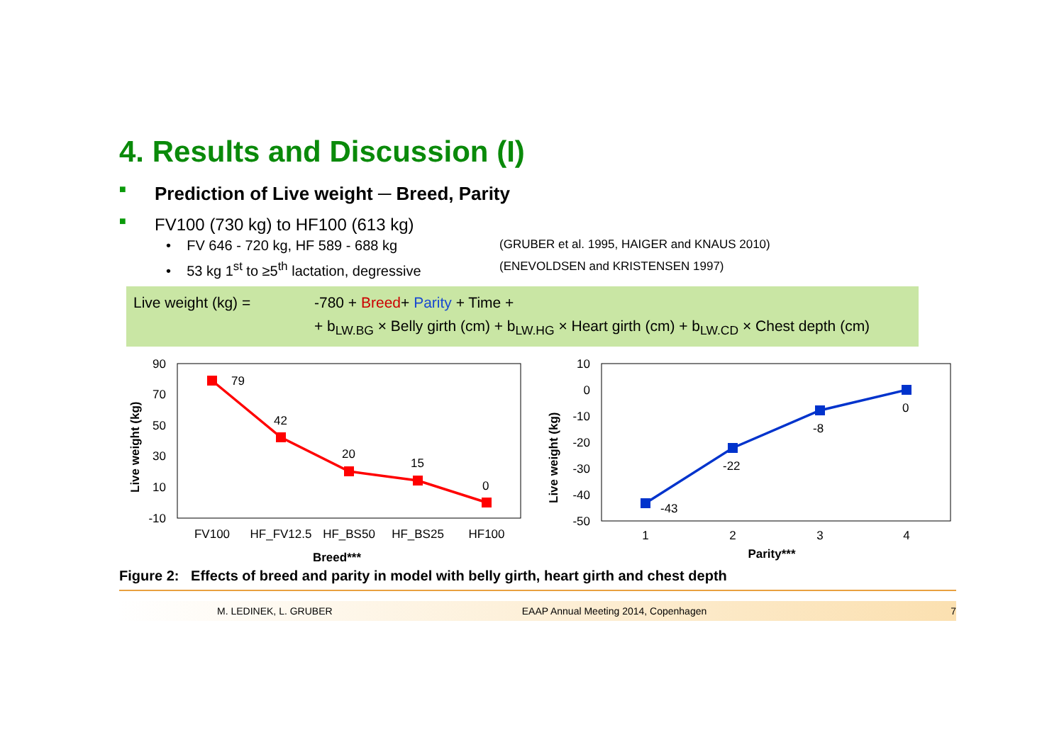4. Results and Discussion (I)
■ Prediction of Live weight ─ Breed, Parity
■ FV100 (730 kg) to HF100 (613 kg)
• FV 646 - 720 kg, HF 589 - 688 kg (GRUBER et al. 1995, HAIGER and KNAUS 2010)
• 53 kg 1<sup>st</sup> to ≥5<sup>th</sup> lactation, degressive (ENEVOLDSEN and KRISTENSEN 1997)
Live weight (kg) = -780 + Breed+ Parity + Time +
+ b<sub>LW.BG</sub> × Belly girth (cm) + b<sub>LW.HG</sub> × Heart girth (cm) + b<sub>LW.CD</sub> × Chest depth (cm)
90
70
50
30
10
-10
Live weight (kg)
79
42
20
15
0
FV100
HF_FV12.5
HF_BS50
HF_BS25
HF100
Breed***
10
0
-10
-20
-30
-40
-50
Live weight (kg)
-43
-22
-8
0
1
2
3
4
Parity***
Figure 2: Effects of breed and parity in model with belly girth, heart girth and chest depth
M. LEDINEK, L. GRUBER EAAP Annual Meeting 2014, Copenhagen 7